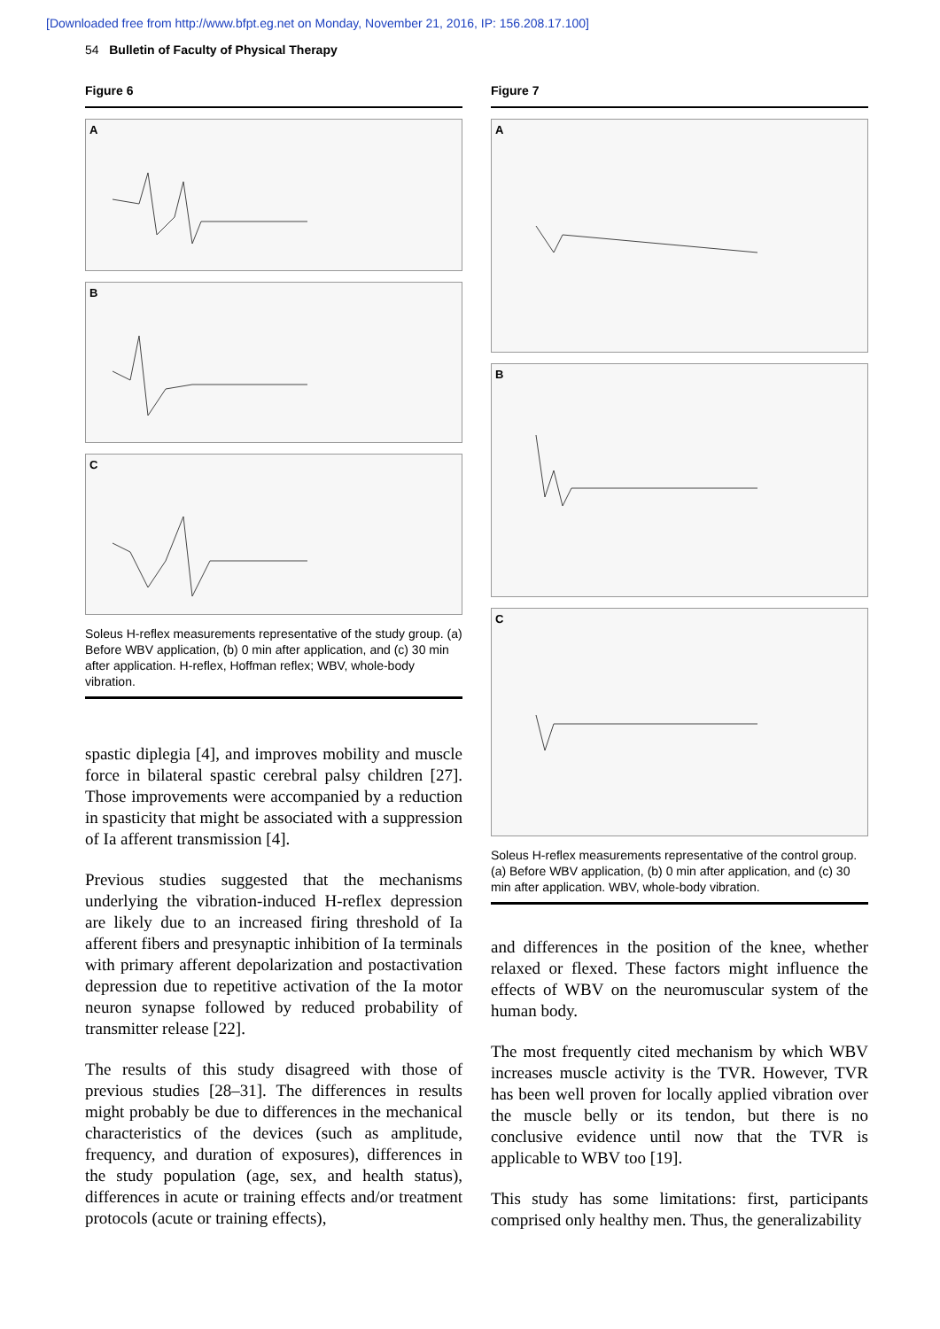[Downloaded free from http://www.bfpt.eg.net on Monday, November 21, 2016, IP: 156.208.17.100]
54 Bulletin of Faculty of Physical Therapy
Figure 6
A
B
C
Soleus H-reflex measurements representative of the study group. (a) Before WBV application, (b) 0 min after application, and (c) 30 min after application. H-reflex, Hoffman reflex; WBV, whole-body vibration.
spastic diplegia [4], and improves mobility and muscle force in bilateral spastic cerebral palsy children [27]. Those improvements were accompanied by a reduction in spasticity that might be associated with a suppression of Ia afferent transmission [4].
Previous studies suggested that the mechanisms underlying the vibration-induced H-reflex depression are likely due to an increased firing threshold of Ia afferent fibers and presynaptic inhibition of Ia terminals with primary afferent depolarization and postactivation depression due to repetitive activation of the Ia motor neuron synapse followed by reduced probability of transmitter release [22].
The results of this study disagreed with those of previous studies [28–31]. The differences in results might probably be due to differences in the mechanical characteristics of the devices (such as amplitude, frequency, and duration of exposures), differences in the study population (age, sex, and health status), differences in acute or training effects and/or treatment protocols (acute or training effects),
Figure 7
A
B
C
Soleus H-reflex measurements representative of the control group. (a) Before WBV application, (b) 0 min after application, and (c) 30 min after application. WBV, whole-body vibration.
and differences in the position of the knee, whether relaxed or flexed. These factors might influence the effects of WBV on the neuromuscular system of the human body.
The most frequently cited mechanism by which WBV increases muscle activity is the TVR. However, TVR has been well proven for locally applied vibration over the muscle belly or its tendon, but there is no conclusive evidence until now that the TVR is applicable to WBV too [19].
This study has some limitations: first, participants comprised only healthy men. Thus, the generalizability